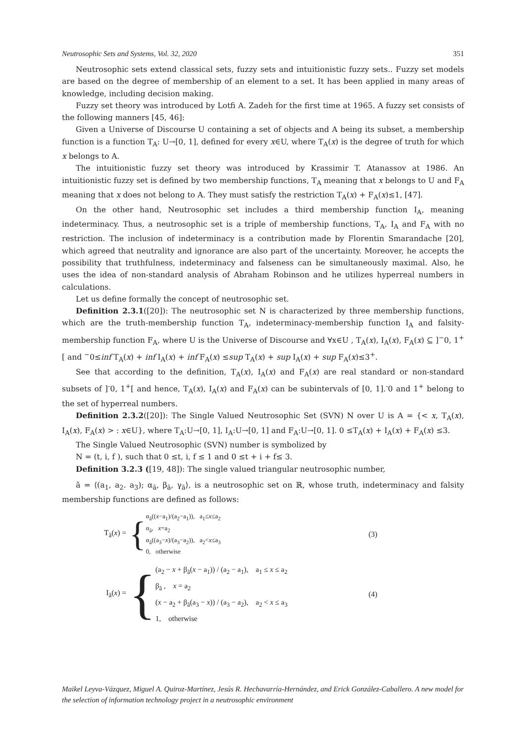Neutrosophic Sets and Systems, Vol. 32, 2020 351
Neutrosophic sets extend classical sets, fuzzy sets and intuitionistic fuzzy sets.. Fuzzy set models are based on the degree of membership of an element to a set. It has been applied in many areas of knowledge, including decision making.
Fuzzy set theory was introduced by Lotfi A. Zadeh for the first time at 1965. A fuzzy set consists of the following manners [45, 46]:
Given a Universe of Discourse U containing a set of objects and A being its subset, a membership function is a function T<sub>A</sub>: U→[0, 1], defined for every x∈U, where T<sub>A</sub>(x) is the degree of truth for which x belongs to A.
The intuitionistic fuzzy set theory was introduced by Krassimir T. Atanassov at 1986. An intuitionistic fuzzy set is defined by two membership functions, T<sub>A</sub> meaning that x belongs to U and F<sub>A</sub> meaning that x does not belong to A. They must satisfy the restriction T<sub>A</sub>(x) + F<sub>A</sub>(x)≤1, [47].
On the other hand, Neutrosophic set includes a third membership function I<sub>A</sub>, meaning indeterminacy. Thus, a neutrosophic set is a triple of membership functions, T<sub>A</sub>, I<sub>A</sub> and F<sub>A</sub> with no restriction. The inclusion of indeterminacy is a contribution made by Florentin Smarandache [20], which agreed that neutrality and ignorance are also part of the uncertainty. Moreover, he accepts the possibility that truthfulness, indeterminacy and falseness can be simultaneously maximal. Also, he uses the idea of non-standard analysis of Abraham Robinson and he utilizes hyperreal numbers in calculations.
Let us define formally the concept of neutrosophic set.
Definition 2.3.1([20]): The neutrosophic set N is characterized by three membership functions, which are the truth-membership function T<sub>A</sub>, indeterminacy-membership function I<sub>A</sub> and falsity-membership function F<sub>A</sub>, where U is the Universe of Discourse and ∀x∈U , T<sub>A</sub>(x), I<sub>A</sub>(x), F<sub>A</sub>(x) ⊆ ]<sup>−</sup>0, 1<sup>+</sup>[ and <sup>−</sup>0≤inf T<sub>A</sub>(x) + inf I<sub>A</sub>(x) + inf F<sub>A</sub>(x) ≤sup T<sub>A</sub>(x) + sup I<sub>A</sub>(x) + sup F<sub>A</sub>(x)≤3<sup>+</sup>.
See that according to the definition, T<sub>A</sub>(x), I<sub>A</sub>(x) and F<sub>A</sub>(x) are real standard or non-standard subsets of ]<sup>-</sup>0, 1<sup>+</sup>[ and hence, T<sub>A</sub>(x), I<sub>A</sub>(x) and F<sub>A</sub>(x) can be subintervals of [0, 1].<sup>-</sup>0 and 1<sup>+</sup> belong to the set of hyperreal numbers.
Definition 2.3.2([20]): The Single Valued Neutrosophic Set (SVN) N over U is A = {< x, T<sub>A</sub>(x), I<sub>A</sub>(x), F<sub>A</sub>(x) > : x∈U}, where T<sub>A</sub>:U→[0, 1], I<sub>A</sub>:U→[0, 1] and F<sub>A</sub>:U→[0, 1]. 0 ≤T<sub>A</sub>(x) + I<sub>A</sub>(x) + F<sub>A</sub>(x) ≤3.
The Single Valued Neutrosophic (SVN) number is symbolized by
N = (t, i, f ), such that 0 ≤t, i, f ≤ 1 and 0 ≤t + i + f≤ 3.
Definition 3.2.3 ([19, 48]): The single valued triangular neutrosophic number,
ã = ⟨(a<sub>1</sub>, a<sub>2</sub>. a<sub>3</sub>); α<sub>ã</sub>, β<sub>ã</sub>, γ<sub>ã</sub>⟩, is a neutrosophic set on ℝ, whose truth, indeterminacy and falsity membership functions are defined as follows:
T<sub>ã</sub>(x) =
{
α<sub>ã</sub>((x−a<sub>1</sub>)/(a<sub>2</sub>−a<sub>1</sub>)), a<sub>1</sub>≤x≤a<sub>2</sub>
α<sub>ã</sub>, x=a<sub>2</sub>
α<sub>ã</sub>((a<sub>3</sub>−x)/(a<sub>3</sub>−a<sub>2</sub>)), a<sub>2</sub><x≤a<sub>3</sub>
0, otherwise
(3)
I<sub>ã</sub>(x) =
{
(a<sub>2</sub> − x + β<sub>ã</sub>(x − a<sub>1</sub>)) / (a<sub>2</sub> − a<sub>1</sub>), a<sub>1</sub> ≤ x ≤ a<sub>2</sub>
β<sub>ã</sub> , x = a<sub>2</sub>
(x − a<sub>2</sub> + β<sub>ã</sub>(a<sub>3</sub> − x)) / (a<sub>3</sub> − a<sub>2</sub>), a<sub>2</sub> < x ≤ a<sub>3</sub>
1, otherwise
(4)
Maikel Leyva-Vázquez, Miguel A. Quiroz-Martínez, Jesús R. Hechavarría-Hernández, and Erick González-Caballero. A new model for the selection of information technology project in a neutrosophic environment